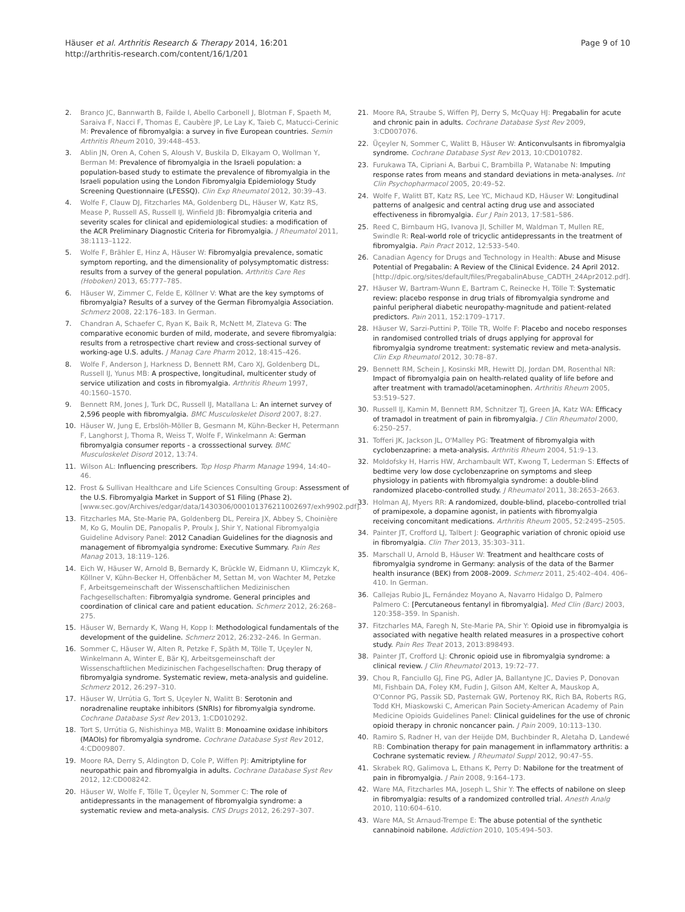Häuser et al. Arthritis Research & Therapy 2014, 16:201
http://arthritis-research.com/content/16/1/201
Page 9 of 10
2. Branco JC, Bannwarth B, Failde I, Abello Carbonell J, Blotman F, Spaeth M, Saraiva F, Nacci F, Thomas E, Caubère JP, Le Lay K, Taieb C, Matucci-Cerinic M: Prevalence of fibromyalgia: a survey in five European countries. Semin Arthritis Rheum 2010, 39:448–453.
3. Ablin JN, Oren A, Cohen S, Aloush V, Buskila D, Elkayam O, Wollman Y, Berman M: Prevalence of fibromyalgia in the Israeli population: a population-based study to estimate the prevalence of fibromyalgia in the Israeli population using the London Fibromyalgia Epidemiology Study Screening Questionnaire (LFESSQ). Clin Exp Rheumatol 2012, 30:39–43.
4. Wolfe F, Clauw DJ, Fitzcharles MA, Goldenberg DL, Häuser W, Katz RS, Mease P, Russell AS, Russell IJ, Winfield JB: Fibromyalgia criteria and severity scales for clinical and epidemiological studies: a modification of the ACR Preliminary Diagnostic Criteria for Fibromyalgia. J Rheumatol 2011, 38:1113–1122.
5. Wolfe F, Brähler E, Hinz A, Häuser W: Fibromyalgia prevalence, somatic symptom reporting, and the dimensionality of polysymptomatic distress: results from a survey of the general population. Arthritis Care Res (Hoboken) 2013, 65:777–785.
6. Häuser W, Zimmer C, Felde E, Köllner V: What are the key symptoms of fibromyalgia? Results of a survey of the German Fibromyalgia Association. Schmerz 2008, 22:176–183. In German.
7. Chandran A, Schaefer C, Ryan K, Baik R, McNett M, Zlateva G: The comparative economic burden of mild, moderate, and severe fibromyalgia: results from a retrospective chart review and cross-sectional survey of working-age U.S. adults. J Manag Care Pharm 2012, 18:415–426.
8. Wolfe F, Anderson J, Harkness D, Bennett RM, Caro XJ, Goldenberg DL, Russell IJ, Yunus MB: A prospective, longitudinal, multicenter study of service utilization and costs in fibromyalgia. Arthritis Rheum 1997, 40:1560–1570.
9. Bennett RM, Jones J, Turk DC, Russell IJ, Matallana L: An internet survey of 2,596 people with fibromyalgia. BMC Musculoskelet Disord 2007, 8:27.
10. Häuser W, Jung E, Erbslöh-Möller B, Gesmann M, Kühn-Becker H, Petermann F, Langhorst J, Thoma R, Weiss T, Wolfe F, Winkelmann A: German fibromyalgia consumer reports - a crosssectional survey. BMC Musculoskelet Disord 2012, 13:74.
11. Wilson AL: Influencing prescribers. Top Hosp Pharm Manage 1994, 14:40–46.
12. Frost & Sullivan Healthcare and Life Sciences Consulting Group: Assessment of the U.S. Fibromyalgia Market in Support of S1 Filing (Phase 2). [www.sec.gov/Archives/edgar/data/1430306/000101376211002697/exh9902.pdf].
13. Fitzcharles MA, Ste-Marie PA, Goldenberg DL, Pereira JX, Abbey S, Choinière M, Ko G, Moulin DE, Panopalis P, Proulx J, Shir Y, National Fibromyalgia Guideline Advisory Panel: 2012 Canadian Guidelines for the diagnosis and management of fibromyalgia syndrome: Executive Summary. Pain Res Manag 2013, 18:119–126.
14. Eich W, Häuser W, Arnold B, Bernardy K, Brückle W, Eidmann U, Klimczyk K, Köllner V, Kühn-Becker H, Offenbächer M, Settan M, von Wachter M, Petzke F, Arbeitsgemeinschaft der Wissenschaftlichen Medizinischen Fachgesellschaften: Fibromyalgia syndrome. General principles and coordination of clinical care and patient education. Schmerz 2012, 26:268–275.
15. Häuser W, Bernardy K, Wang H, Kopp I: Methodological fundamentals of the development of the guideline. Schmerz 2012, 26:232–246. In German.
16. Sommer C, Häuser W, Alten R, Petzke F, Späth M, Tölle T, Uçeyler N, Winkelmann A, Winter E, Bär KJ, Arbeitsgemeinschaft der Wissenschaftlichen Medizinischen Fachgesellschaften: Drug therapy of fibromyalgia syndrome. Systematic review, meta-analysis and guideline. Schmerz 2012, 26:297–310.
17. Häuser W, Urrútia G, Tort S, Uçeyler N, Walitt B: Serotonin and noradrenaline reuptake inhibitors (SNRIs) for fibromyalgia syndrome. Cochrane Database Syst Rev 2013, 1:CD010292.
18. Tort S, Urrútia G, Nishishinya MB, Walitt B: Monoamine oxidase inhibitors (MAOIs) for fibromyalgia syndrome. Cochrane Database Syst Rev 2012, 4:CD009807.
19. Moore RA, Derry S, Aldington D, Cole P, Wiffen PJ: Amitriptyline for neuropathic pain and fibromyalgia in adults. Cochrane Database Syst Rev 2012, 12:CD008242.
20. Häuser W, Wolfe F, Tölle T, Üçeyler N, Sommer C: The role of antidepressants in the management of fibromyalgia syndrome: a systematic review and meta-analysis. CNS Drugs 2012, 26:297–307.
21. Moore RA, Straube S, Wiffen PJ, Derry S, McQuay HJ: Pregabalin for acute and chronic pain in adults. Cochrane Database Syst Rev 2009, 3:CD007076.
22. Üçeyler N, Sommer C, Walitt B, Häuser W: Anticonvulsants in fibromyalgia syndrome. Cochrane Database Syst Rev 2013, 10:CD010782.
23. Furukawa TA, Cipriani A, Barbui C, Brambilla P, Watanabe N: Imputing response rates from means and standard deviations in meta-analyses. Int Clin Psychopharmacol 2005, 20:49–52.
24. Wolfe F, Walitt BT, Katz RS, Lee YC, Michaud KD, Häuser W: Longitudinal patterns of analgesic and central acting drug use and associated effectiveness in fibromyalgia. Eur J Pain 2013, 17:581–586.
25. Reed C, Birnbaum HG, Ivanova JI, Schiller M, Waldman T, Mullen RE, Swindle R: Real-world role of tricyclic antidepressants in the treatment of fibromyalgia. Pain Pract 2012, 12:533–540.
26. Canadian Agency for Drugs and Technology in Health: Abuse and Misuse Potential of Pregabalin: A Review of the Clinical Evidence. 24 April 2012. [http://dpic.org/sites/default/files/PregabalinAbuse_CADTH_24Apr2012.pdf].
27. Häuser W, Bartram-Wunn E, Bartram C, Reinecke H, Tölle T: Systematic review: placebo response in drug trials of fibromyalgia syndrome and painful peripheral diabetic neuropathy-magnitude and patient-related predictors. Pain 2011, 152:1709–1717.
28. Häuser W, Sarzi-Puttini P, Tölle TR, Wolfe F: Placebo and nocebo responses in randomised controlled trials of drugs applying for approval for fibromyalgia syndrome treatment: systematic review and meta-analysis. Clin Exp Rheumatol 2012, 30:78–87.
29. Bennett RM, Schein J, Kosinski MR, Hewitt DJ, Jordan DM, Rosenthal NR: Impact of fibromyalgia pain on health-related quality of life before and after treatment with tramadol/acetaminophen. Arthritis Rheum 2005, 53:519–527.
30. Russell IJ, Kamin M, Bennett RM, Schnitzer TJ, Green JA, Katz WA: Efficacy of tramadol in treatment of pain in fibromyalgia. J Clin Rheumatol 2000, 6:250–257.
31. Tofferi JK, Jackson JL, O'Malley PG: Treatment of fibromyalgia with cyclobenzaprine: a meta-analysis. Arthritis Rheum 2004, 51:9–13.
32. Moldofsky H, Harris HW, Archambault WT, Kwong T, Lederman S: Effects of bedtime very low dose cyclobenzaprine on symptoms and sleep physiology in patients with fibromyalgia syndrome: a double-blind randomized placebo-controlled study. J Rheumatol 2011, 38:2653–2663.
33. Holman AJ, Myers RR: A randomized, double-blind, placebo-controlled trial of pramipexole, a dopamine agonist, in patients with fibromyalgia receiving concomitant medications. Arthritis Rheum 2005, 52:2495–2505.
34. Painter JT, Crofford LJ, Talbert J: Geographic variation of chronic opioid use in fibromyalgia. Clin Ther 2013, 35:303–311.
35. Marschall U, Arnold B, Häuser W: Treatment and healthcare costs of fibromyalgia syndrome in Germany: analysis of the data of the Barmer health insurance (BEK) from 2008–2009. Schmerz 2011, 25:402–404. 406–410. In German.
36. Callejas Rubio JL, Fernández Moyano A, Navarro Hidalgo D, Palmero Palmero C: [Percutaneous fentanyl in fibromyalgia]. Med Clin (Barc) 2003, 120:358–359. In Spanish.
37. Fitzcharles MA, Faregh N, Ste-Marie PA, Shir Y: Opioid use in fibromyalgia is associated with negative health related measures in a prospective cohort study. Pain Res Treat 2013, 2013:898493.
38. Painter JT, Crofford LJ: Chronic opioid use in fibromyalgia syndrome: a clinical review. J Clin Rheumatol 2013, 19:72–77.
39. Chou R, Fanciullo GJ, Fine PG, Adler JA, Ballantyne JC, Davies P, Donovan MI, Fishbain DA, Foley KM, Fudin J, Gilson AM, Kelter A, Mauskop A, O'Connor PG, Passik SD, Pasternak GW, Portenoy RK, Rich BA, Roberts RG, Todd KH, Miaskowski C, American Pain Society-American Academy of Pain Medicine Opioids Guidelines Panel: Clinical guidelines for the use of chronic opioid therapy in chronic noncancer pain. J Pain 2009, 10:113–130.
40. Ramiro S, Radner H, van der Heijde DM, Buchbinder R, Aletaha D, Landewé RB: Combination therapy for pain management in inflammatory arthritis: a Cochrane systematic review. J Rheumatol Suppl 2012, 90:47–55.
41. Skrabek RQ, Galimova L, Ethans K, Perry D: Nabilone for the treatment of pain in fibromyalgia. J Pain 2008, 9:164–173.
42. Ware MA, Fitzcharles MA, Joseph L, Shir Y: The effects of nabilone on sleep in fibromyalgia: results of a randomized controlled trial. Anesth Analg 2010, 110:604–610.
43. Ware MA, St Arnaud-Trempe E: The abuse potential of the synthetic cannabinoid nabilone. Addiction 2010, 105:494–503.